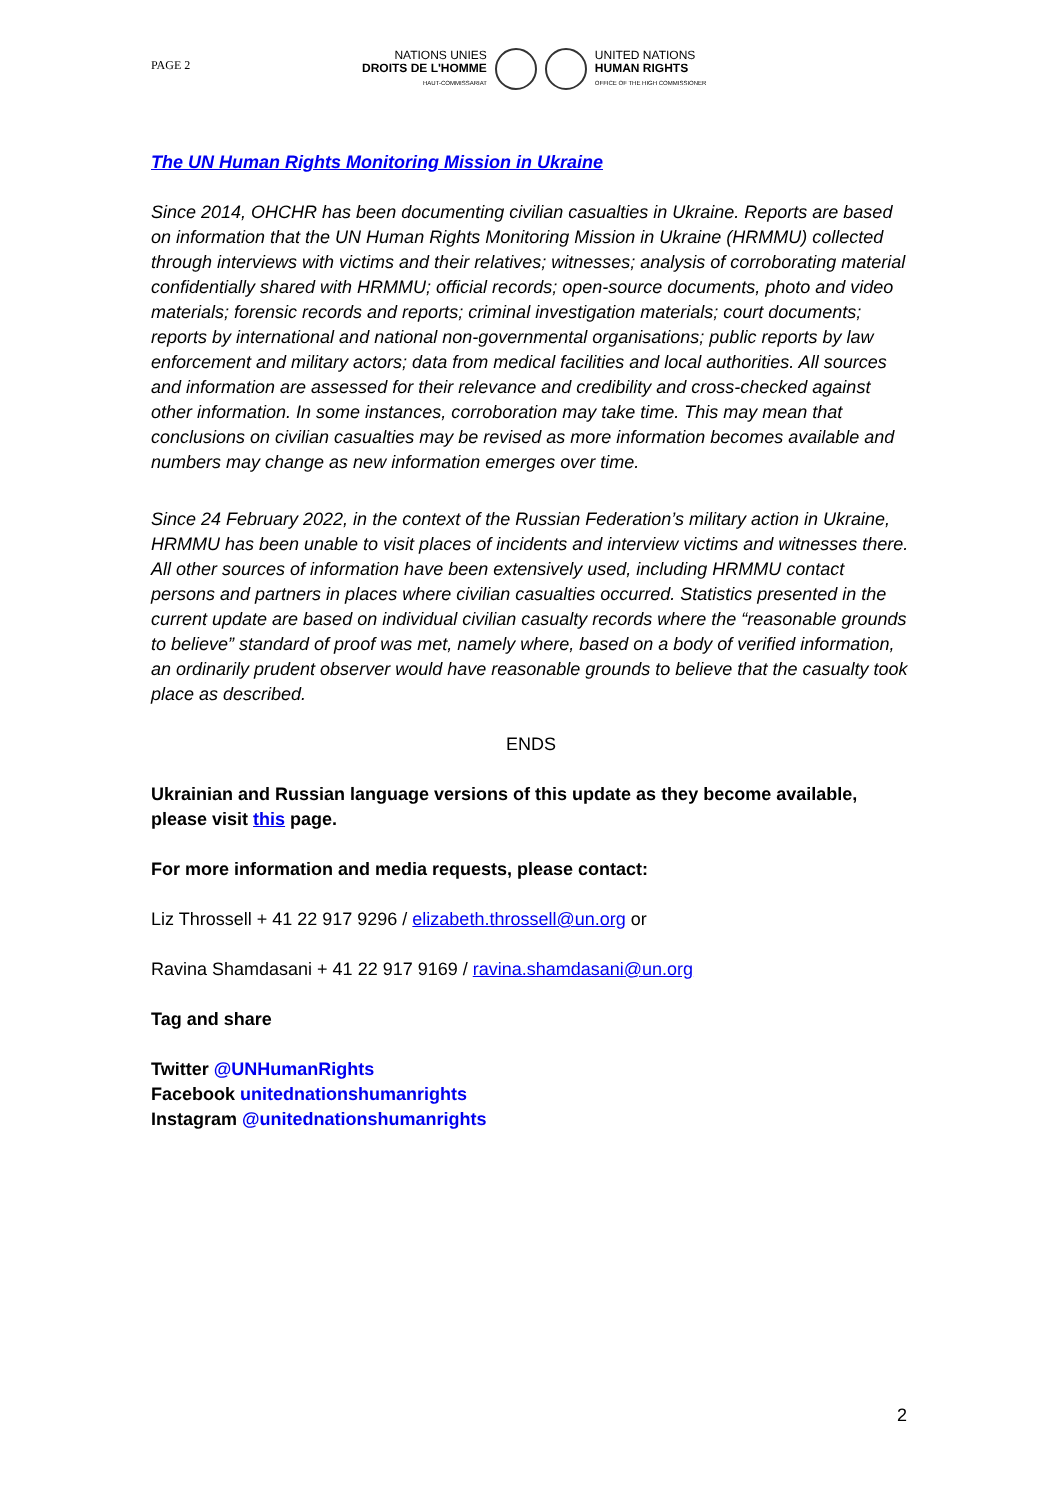PAGE 2
NATIONS UNIES
DROITS DE L'HOMME
HAUT-COMMISSARIAT
UNITED NATIONS
HUMAN RIGHTS
OFFICE OF THE HIGH COMMISSIONER
The UN Human Rights Monitoring Mission in Ukraine
Since 2014, OHCHR has been documenting civilian casualties in Ukraine. Reports are based on information that the UN Human Rights Monitoring Mission in Ukraine (HRMMU) collected through interviews with victims and their relatives; witnesses; analysis of corroborating material confidentially shared with HRMMU; official records; open-source documents, photo and video materials; forensic records and reports; criminal investigation materials; court documents; reports by international and national non-governmental organisations; public reports by law enforcement and military actors; data from medical facilities and local authorities. All sources and information are assessed for their relevance and credibility and cross-checked against other information. In some instances, corroboration may take time. This may mean that conclusions on civilian casualties may be revised as more information becomes available and numbers may change as new information emerges over time.
Since 24 February 2022, in the context of the Russian Federation’s military action in Ukraine, HRMMU has been unable to visit places of incidents and interview victims and witnesses there. All other sources of information have been extensively used, including HRMMU contact persons and partners in places where civilian casualties occurred. Statistics presented in the current update are based on individual civilian casualty records where the “reasonable grounds to believe” standard of proof was met, namely where, based on a body of verified information, an ordinarily prudent observer would have reasonable grounds to believe that the casualty took place as described.
ENDS
Ukrainian and Russian language versions of this update as they become available, please visit this page.
For more information and media requests, please contact:
Liz Throssell + 41 22 917 9296 / elizabeth.throssell@un.org or
Ravina Shamdasani + 41 22 917 9169 / ravina.shamdasani@un.org
Tag and share
Twitter @UNHumanRights
Facebook unitednationshumanrights
Instagram @unitednationshumanrights
2